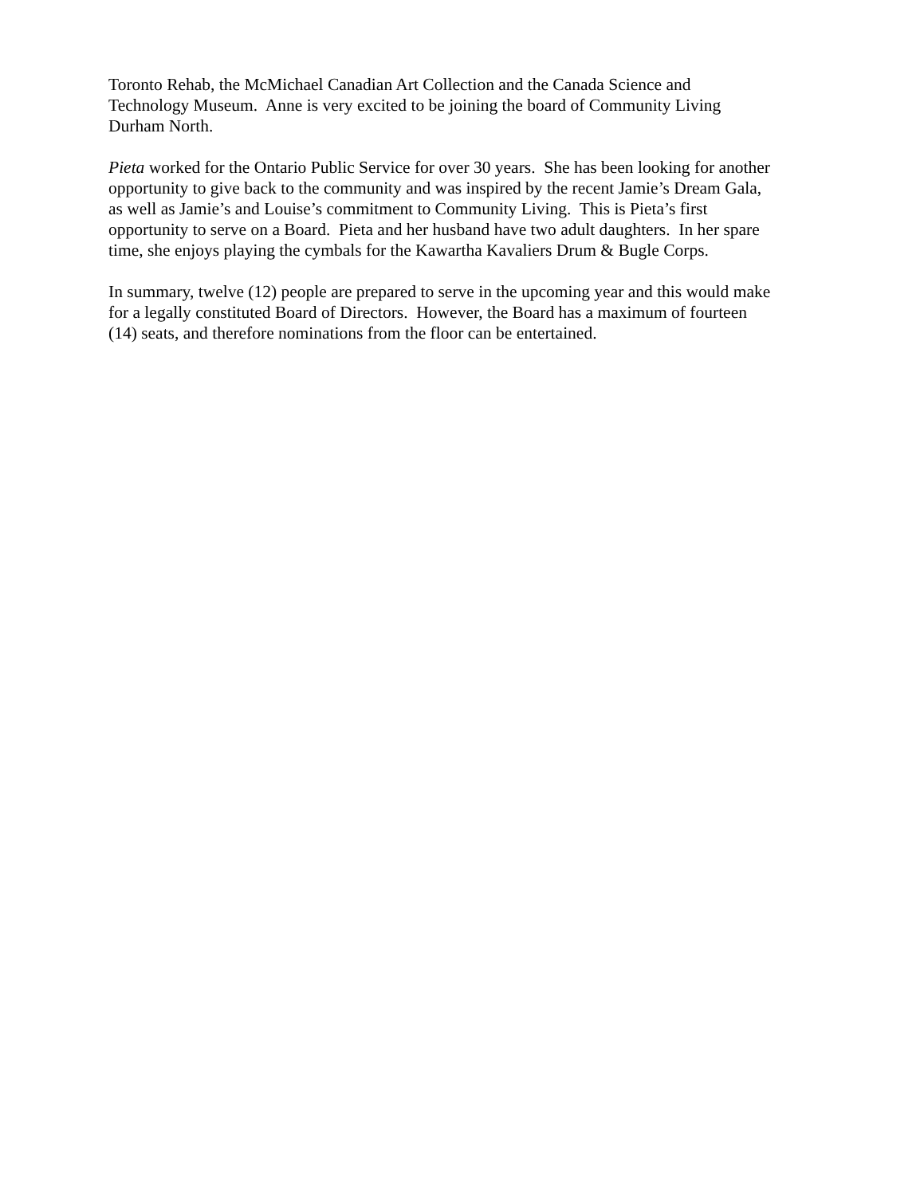Toronto Rehab, the McMichael Canadian Art Collection and the Canada Science and
Technology Museum. Anne is very excited to be joining the board of Community Living
Durham North.
Pieta worked for the Ontario Public Service for over 30 years. She has been looking for another
opportunity to give back to the community and was inspired by the recent Jamie’s Dream Gala,
as well as Jamie’s and Louise’s commitment to Community Living. This is Pieta’s first
opportunity to serve on a Board. Pieta and her husband have two adult daughters. In her spare
time, she enjoys playing the cymbals for the Kawartha Kavaliers Drum & Bugle Corps.
In summary, twelve (12) people are prepared to serve in the upcoming year and this would make
for a legally constituted Board of Directors. However, the Board has a maximum of fourteen
(14) seats, and therefore nominations from the floor can be entertained.